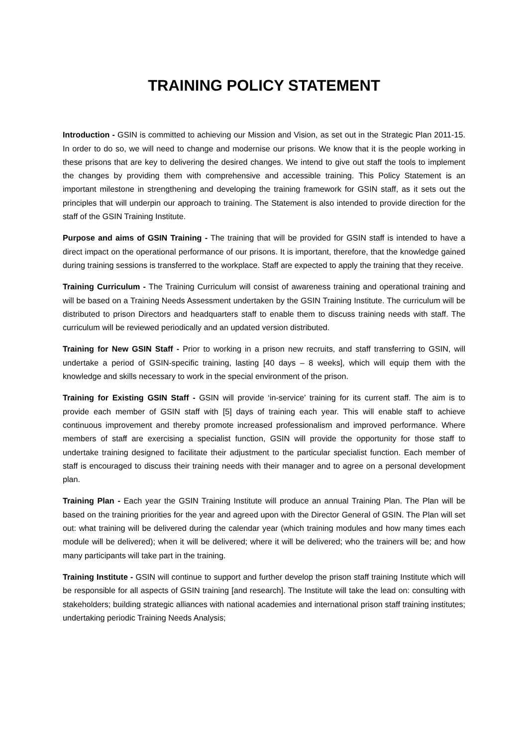TRAINING POLICY STATEMENT
Introduction - GSIN is committed to achieving our Mission and Vision, as set out in the Strategic Plan 2011-15. In order to do so, we will need to change and modernise our prisons. We know that it is the people working in these prisons that are key to delivering the desired changes. We intend to give out staff the tools to implement the changes by providing them with comprehensive and accessible training. This Policy Statement is an important milestone in strengthening and developing the training framework for GSIN staff, as it sets out the principles that will underpin our approach to training. The Statement is also intended to provide direction for the staff of the GSIN Training Institute.
Purpose and aims of GSIN Training - The training that will be provided for GSIN staff is intended to have a direct impact on the operational performance of our prisons. It is important, therefore, that the knowledge gained during training sessions is transferred to the workplace. Staff are expected to apply the training that they receive.
Training Curriculum - The Training Curriculum will consist of awareness training and operational training and will be based on a Training Needs Assessment undertaken by the GSIN Training Institute. The curriculum will be distributed to prison Directors and headquarters staff to enable them to discuss training needs with staff. The curriculum will be reviewed periodically and an updated version distributed.
Training for New GSIN Staff - Prior to working in a prison new recruits, and staff transferring to GSIN, will undertake a period of GSIN-specific training, lasting [40 days – 8 weeks], which will equip them with the knowledge and skills necessary to work in the special environment of the prison.
Training for Existing GSIN Staff - GSIN will provide ‘in-service’ training for its current staff. The aim is to provide each member of GSIN staff with [5] days of training each year. This will enable staff to achieve continuous improvement and thereby promote increased professionalism and improved performance. Where members of staff are exercising a specialist function, GSIN will provide the opportunity for those staff to undertake training designed to facilitate their adjustment to the particular specialist function. Each member of staff is encouraged to discuss their training needs with their manager and to agree on a personal development plan.
Training Plan - Each year the GSIN Training Institute will produce an annual Training Plan. The Plan will be based on the training priorities for the year and agreed upon with the Director General of GSIN. The Plan will set out: what training will be delivered during the calendar year (which training modules and how many times each module will be delivered); when it will be delivered; where it will be delivered; who the trainers will be; and how many participants will take part in the training.
Training Institute - GSIN will continue to support and further develop the prison staff training Institute which will be responsible for all aspects of GSIN training [and research]. The Institute will take the lead on: consulting with stakeholders; building strategic alliances with national academies and international prison staff training institutes; undertaking periodic Training Needs Analysis;